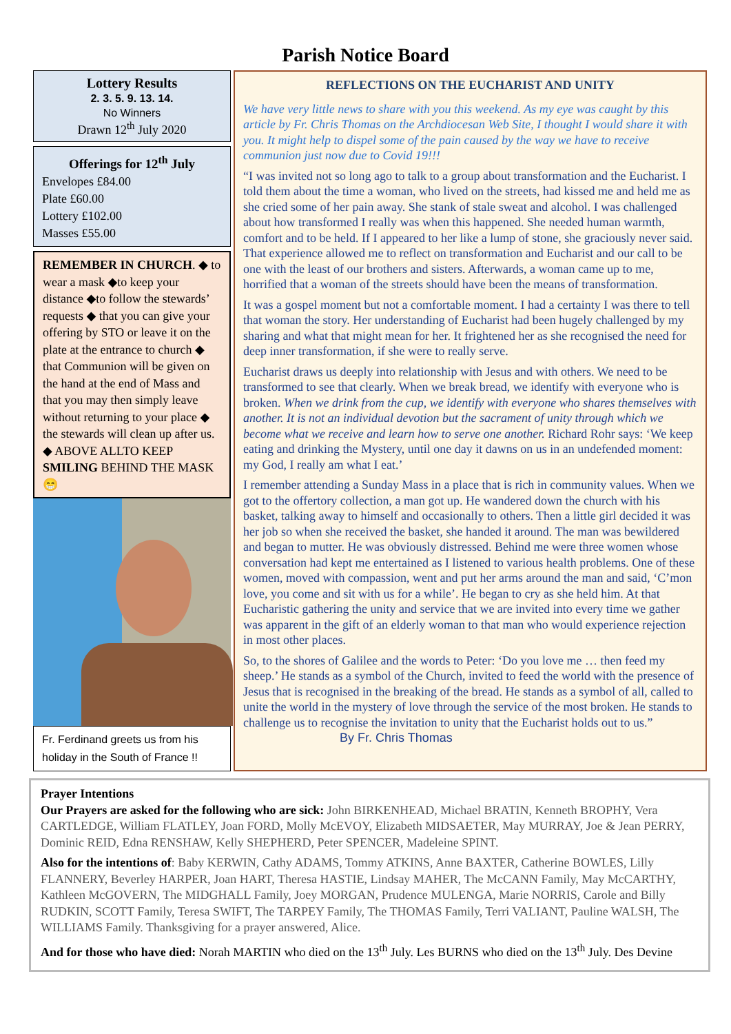Parish Notice Board
Lottery Results
2. 3. 5. 9. 13. 14.
No Winners
Drawn 12<sup>th</sup> July 2020
Offerings for 12<sup>th</sup> July
Envelopes £84.00
Plate £60.00
Lottery £102.00
Masses £55.00
REMEMBER IN CHURCH. ◆ to wear a mask ◆to keep your distance ◆to follow the stewards’ requests ◆ that you can give your offering by STO or leave it on the plate at the entrance to church ◆ that Communion will be given on the hand at the end of Mass and that you may then simply leave without returning to your place ◆ the stewards will clean up after us.
◆ ABOVE ALLTO KEEP SMILING BEHIND THE MASK 😁
Fr. Ferdinand greets us from his holiday in the South of France !!
REFLECTIONS ON THE EUCHARIST AND UNITY
We have very little news to share with you this weekend. As my eye was caught by this article by Fr. Chris Thomas on the Archdiocesan Web Site, I thought I would share it with you. It might help to dispel some of the pain caused by the way we have to receive communion just now due to Covid 19!!!
“I was invited not so long ago to talk to a group about transformation and the Eucharist. I told them about the time a woman, who lived on the streets, had kissed me and held me as she cried some of her pain away. She stank of stale sweat and alcohol. I was challenged about how transformed I really was when this happened. She needed human warmth, comfort and to be held. If I appeared to her like a lump of stone, she graciously never said. That experience allowed me to reflect on transformation and Eucharist and our call to be one with the least of our brothers and sisters. Afterwards, a woman came up to me, horrified that a woman of the streets should have been the means of transformation.
It was a gospel moment but not a comfortable moment. I had a certainty I was there to tell that woman the story. Her understanding of Eucharist had been hugely challenged by my sharing and what that might mean for her. It frightened her as she recognised the need for deep inner transformation, if she were to really serve.
Eucharist draws us deeply into relationship with Jesus and with others. We need to be transformed to see that clearly. When we break bread, we identify with everyone who is broken. When we drink from the cup, we identify with everyone who shares themselves with another. It is not an individual devotion but the sacrament of unity through which we become what we receive and learn how to serve one another. Richard Rohr says: ‘We keep eating and drinking the Mystery, until one day it dawns on us in an undefended moment: my God, I really am what I eat.’
I remember attending a Sunday Mass in a place that is rich in community values. When we got to the offertory collection, a man got up. He wandered down the church with his basket, talking away to himself and occasionally to others. Then a little girl decided it was her job so when she received the basket, she handed it around. The man was bewildered and began to mutter. He was obviously distressed. Behind me were three women whose conversation had kept me entertained as I listened to various health problems. One of these women, moved with compassion, went and put her arms around the man and said, ‘C’mon love, you come and sit with us for a while’. He began to cry as she held him. At that Eucharistic gathering the unity and service that we are invited into every time we gather was apparent in the gift of an elderly woman to that man who would experience rejection in most other places.
So, to the shores of Galilee and the words to Peter: ‘Do you love me … then feed my sheep.’ He stands as a symbol of the Church, invited to feed the world with the presence of Jesus that is recognised in the breaking of the bread. He stands as a symbol of all, called to unite the world in the mystery of love through the service of the most broken. He stands to challenge us to recognise the invitation to unity that the Eucharist holds out to us.” By Fr. Chris Thomas
Prayer Intentions
Our Prayers are asked for the following who are sick: John BIRKENHEAD, Michael BRATIN, Kenneth BROPHY, Vera CARTLEDGE, William FLATLEY, Joan FORD, Molly McEVOY, Elizabeth MIDSAETER, May MURRAY, Joe & Jean PERRY, Dominic REID, Edna RENSHAW, Kelly SHEPHERD, Peter SPENCER, Madeleine SPINT.
Also for the intentions of: Baby KERWIN, Cathy ADAMS, Tommy ATKINS, Anne BAXTER, Catherine BOWLES, Lilly FLANNERY, Beverley HARPER, Joan HART, Theresa HASTIE, Lindsay MAHER, The McCANN Family, May McCARTHY, Kathleen McGOVERN, The MIDGHALL Family, Joey MORGAN, Prudence MULENGA, Marie NORRIS, Carole and Billy RUDKIN, SCOTT Family, Teresa SWIFT, The TARPEY Family, The THOMAS Family, Terri VALIANT, Pauline WALSH, The WILLIAMS Family. Thanksgiving for a prayer answered, Alice.
And for those who have died: Norah MARTIN who died on the 13<sup>th</sup> July. Les BURNS who died on the 13<sup>th</sup> July. Des Devine